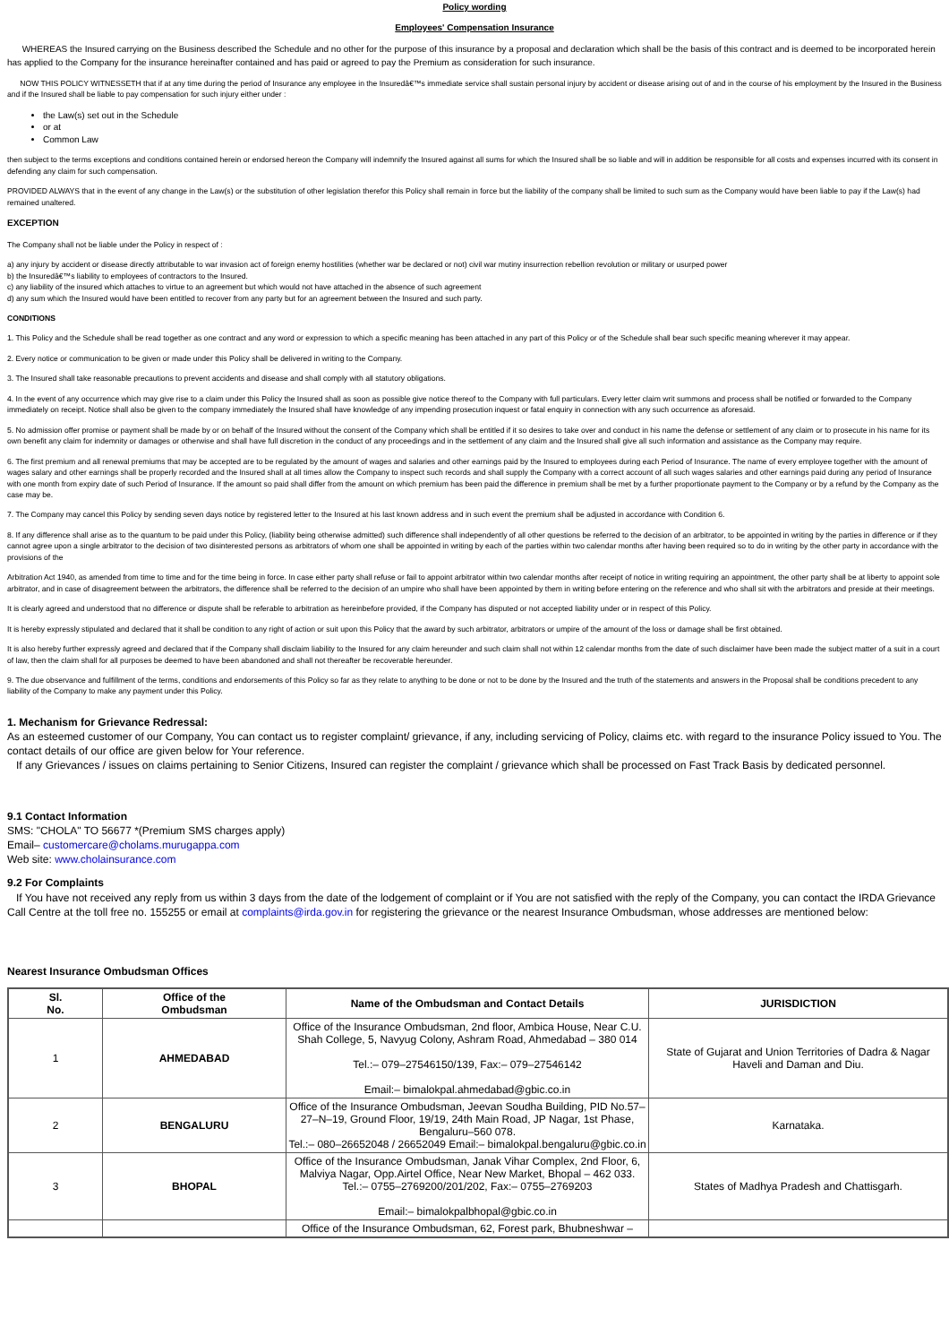Policy wording
Employees' Compensation Insurance
WHEREAS the Insured carrying on the Business described the Schedule and no other for the purpose of this insurance by a proposal and declaration which shall be the basis of this contract and is deemed to be incorporated herein has applied to the Company for the insurance hereinafter contained and has paid or agreed to pay the Premium as consideration for such insurance.
NOW THIS POLICY WITNESSETH that if at any time during the period of Insurance any employee in the Insuredâ€™s immediate service shall sustain personal injury by accident or disease arising out of and in the course of his employment by the Insured in the Business and if the Insured shall be liable to pay compensation for such injury either under :
the Law(s) set out in the Schedule
or at
Common Law
then subject to the terms exceptions and conditions contained herein or endorsed hereon the Company will indemnify the Insured against all sums for which the Insured shall be so liable and will in addition be responsible for all costs and expenses incurred with its consent in defending any claim for such compensation.
PROVIDED ALWAYS that in the event of any change in the Law(s) or the substitution of other legislation therefor this Policy shall remain in force but the liability of the company shall be limited to such sum as the Company would have been liable to pay if the Law(s) had remained unaltered.
EXCEPTION
The Company shall not be liable under the Policy in respect of :
a) any injury by accident or disease directly attributable to war invasion act of foreign enemy hostilities (whether war be declared or not) civil war mutiny insurrection rebellion revolution or military or usurped power
b) the Insuredâ€™s liability to employees of contractors to the Insured.
c) any liability of the insured which attaches to virtue to an agreement but which would not have attached in the absence of such agreement
d) any sum which the Insured would have been entitled to recover from any party but for an agreement between the Insured and such party.
CONDITIONS
1. This Policy and the Schedule shall be read together as one contract and any word or expression to which a specific meaning has been attached in any part of this Policy or of the Schedule shall bear such specific meaning wherever it may appear.
2. Every notice or communication to be given or made under this Policy shall be delivered in writing to the Company.
3. The Insured shall take reasonable precautions to prevent accidents and disease and shall comply with all statutory obligations.
4. In the event of any occurrence which may give rise to a claim under this Policy the Insured shall as soon as possible give notice thereof to the Company with full particulars. Every letter claim writ summons and process shall be notified or forwarded to the Company immediately on receipt. Notice shall also be given to the company immediately the Insured shall have knowledge of any impending prosecution inquest or fatal enquiry in connection with any such occurrence as aforesaid.
5. No admission offer promise or payment shall be made by or on behalf of the Insured without the consent of the Company which shall be entitled if it so desires to take over and conduct in his name the defense or settlement of any claim or to prosecute in his name for its own benefit any claim for indemnity or damages or otherwise and shall have full discretion in the conduct of any proceedings and in the settlement of any claim and the Insured shall give all such information and assistance as the Company may require.
6. The first premium and all renewal premiums that may be accepted are to be regulated by the amount of wages and salaries and other earnings paid by the Insured to employees during each Period of Insurance. The name of every employee together with the amount of wages salary and other earnings shall be properly recorded and the Insured shall at all times allow the Company to inspect such records and shall supply the Company with a correct account of all such wages salaries and other earnings paid during any period of Insurance with one month from expiry date of such Period of Insurance. If the amount so paid shall differ from the amount on which premium has been paid the difference in premium shall be met by a further proportionate payment to the Company or by a refund by the Company as the case may be.
7. The Company may cancel this Policy by sending seven days notice by registered letter to the Insured at his last known address and in such event the premium shall be adjusted in accordance with Condition 6.
8. If any difference shall arise as to the quantum to be paid under this Policy, (liability being otherwise admitted) such difference shall independently of all other questions be referred to the decision of an arbitrator, to be appointed in writing by the parties in difference or if they cannot agree upon a single arbitrator to the decision of two disinterested persons as arbitrators of whom one shall be appointed in writing by each of the parties within two calendar months after having been required so to do in writing by the other party in accordance with the provisions of the
Arbitration Act 1940, as amended from time to time and for the time being in force. In case either party shall refuse or fail to appoint arbitrator within two calendar months after receipt of notice in writing requiring an appointment, the other party shall be at liberty to appoint sole arbitrator, and in case of disagreement between the arbitrators, the difference shall be referred to the decision of an umpire who shall have been appointed by them in writing before entering on the reference and who shall sit with the arbitrators and preside at their meetings.
It is clearly agreed and understood that no difference or dispute shall be referable to arbitration as hereinbefore provided, if the Company has disputed or not accepted liability under or in respect of this Policy.
It is hereby expressly stipulated and declared that it shall be condition to any right of action or suit upon this Policy that the award by such arbitrator, arbitrators or umpire of the amount of the loss or damage shall be first obtained.
It is also hereby further expressly agreed and declared that if the Company shall disclaim liability to the Insured for any claim hereunder and such claim shall not within 12 calendar months from the date of such disclaimer have been made the subject matter of a suit in a court of law, then the claim shall for all purposes be deemed to have been abandoned and shall not thereafter be recoverable hereunder.
9. The due observance and fulfillment of the terms, conditions and endorsements of this Policy so far as they relate to anything to be done or not to be done by the Insured and the truth of the statements and answers in the Proposal shall be conditions precedent to any liability of the Company to make any payment under this Policy.
1. Mechanism for Grievance Redressal:
As an esteemed customer of our Company, You can contact us to register complaint/ grievance, if any, including servicing of Policy, claims etc. with regard to the insurance Policy issued to You. The contact details of our office are given below for Your reference.
If any Grievances / issues on claims pertaining to Senior Citizens, Insured can register the complaint / grievance which shall be processed on Fast Track Basis by dedicated personnel.
9.1 Contact Information
SMS: "CHOLA" TO 56677 *(Premium SMS charges apply)
Email– customercare@cholams.murugappa.com
Web site: www.cholainsurance.com
9.2 For Complaints
If You have not received any reply from us within 3 days from the date of the lodgement of complaint or if You are not satisfied with the reply of the Company, you can contact the IRDA Grievance Call Centre at the toll free no. 155255 or email at complaints@irda.gov.in for registering the grievance or the nearest Insurance Ombudsman, whose addresses are mentioned below:
Nearest Insurance Ombudsman Offices
| Sl. No. | Office of the Ombudsman | Name of the Ombudsman and Contact Details | JURISDICTION |
| --- | --- | --- | --- |
| 1 | AHMEDABAD | Office of the Insurance Ombudsman, 2nd floor, Ambica House, Near C.U. Shah College, 5, Navyug Colony, Ashram Road, Ahmedabad – 380 014 Tel.:– 079–27546150/139, Fax:– 079–27546142 Email:– bimalokpal.ahmedabad@gbic.co.in | State of Gujarat and Union Territories of Dadra & Nagar Haveli and Daman and Diu. |
| 2 | BENGALURU | Office of the Insurance Ombudsman, Jeevan Soudha Building, PID No.57–27–N–19, Ground Floor, 19/19, 24th Main Road, JP Nagar, 1st Phase, Bengaluru–560 078. Tel.:– 080–26652048 / 26652049 Email:– bimalokpal.bengaluru@gbic.co.in | Karnataka. |
| 3 | BHOPAL | Office of the Insurance Ombudsman, Janak Vihar Complex, 2nd Floor, 6, Malviya Nagar, Opp.Airtel Office, Near New Market, Bhopal – 462 033. Tel.:– 0755–2769200/201/202, Fax:– 0755–2769203 Email:– bimalokpalbhopal@gbic.co.in | States of Madhya Pradesh and Chattisgarh. |
| | | Office of the Insurance Ombudsman, 62, Forest park, Bhubneshwar – | |